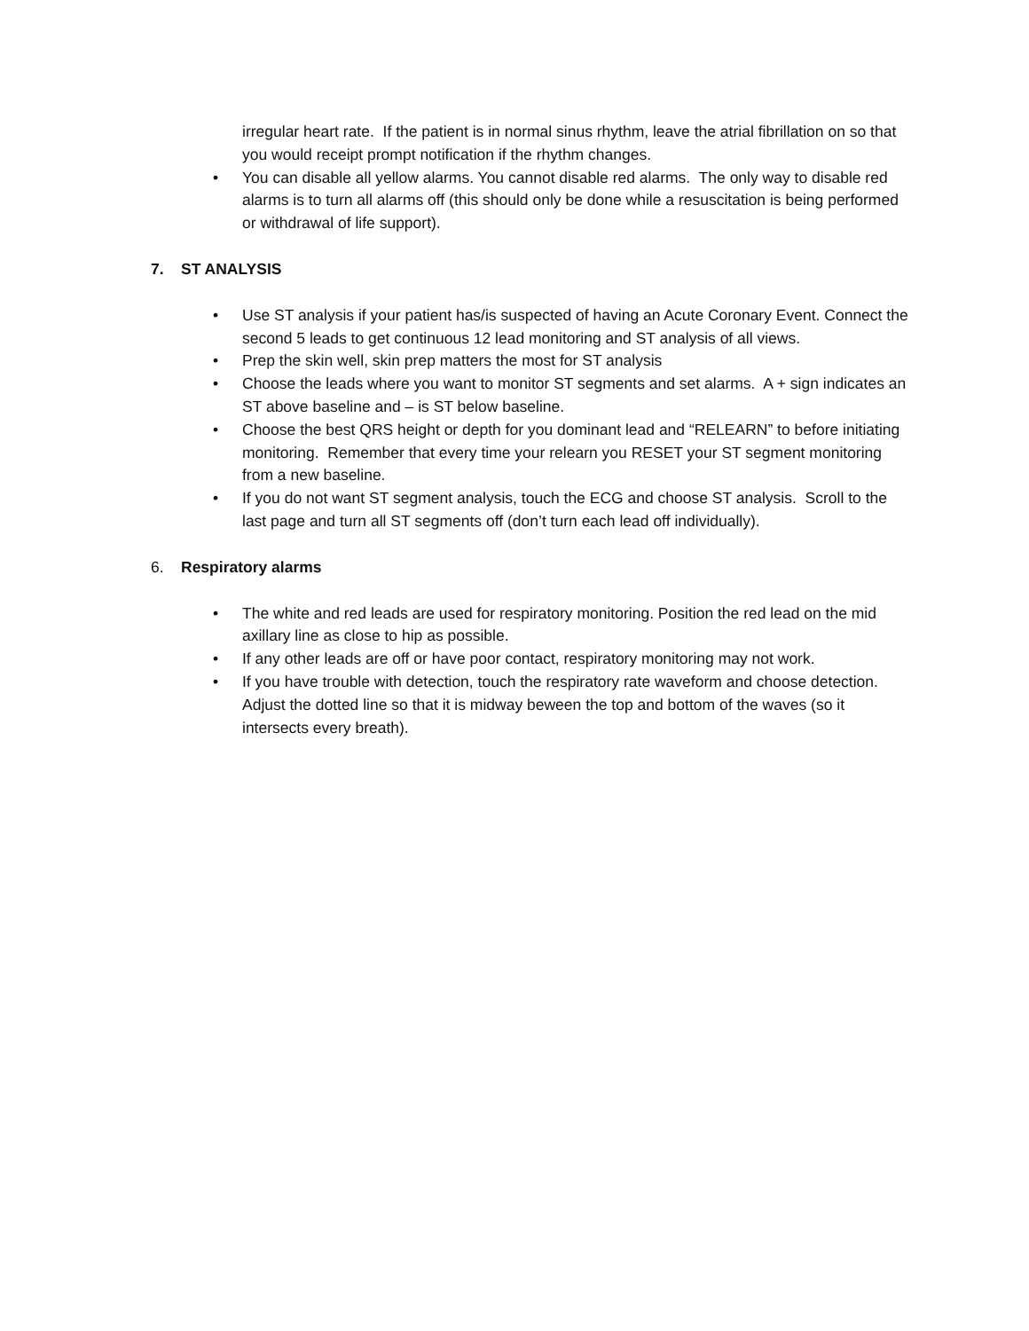irregular heart rate. If the patient is in normal sinus rhythm, leave the atrial fibrillation on so that you would receipt prompt notification if the rhythm changes.
• You can disable all yellow alarms. You cannot disable red alarms. The only way to disable red alarms is to turn all alarms off (this should only be done while a resuscitation is being performed or withdrawal of life support).
7. ST ANALYSIS
• Use ST analysis if your patient has/is suspected of having an Acute Coronary Event. Connect the second 5 leads to get continuous 12 lead monitoring and ST analysis of all views.
• Prep the skin well, skin prep matters the most for ST analysis
• Choose the leads where you want to monitor ST segments and set alarms. A + sign indicates an ST above baseline and – is ST below baseline.
• Choose the best QRS height or depth for you dominant lead and “RELEARN” to before initiating monitoring. Remember that every time your relearn you RESET your ST segment monitoring from a new baseline.
• If you do not want ST segment analysis, touch the ECG and choose ST analysis. Scroll to the last page and turn all ST segments off (don’t turn each lead off individually).
6. Respiratory alarms
• The white and red leads are used for respiratory monitoring. Position the red lead on the mid axillary line as close to hip as possible.
• If any other leads are off or have poor contact, respiratory monitoring may not work.
• If you have trouble with detection, touch the respiratory rate waveform and choose detection. Adjust the dotted line so that it is midway beween the top and bottom of the waves (so it intersects every breath).